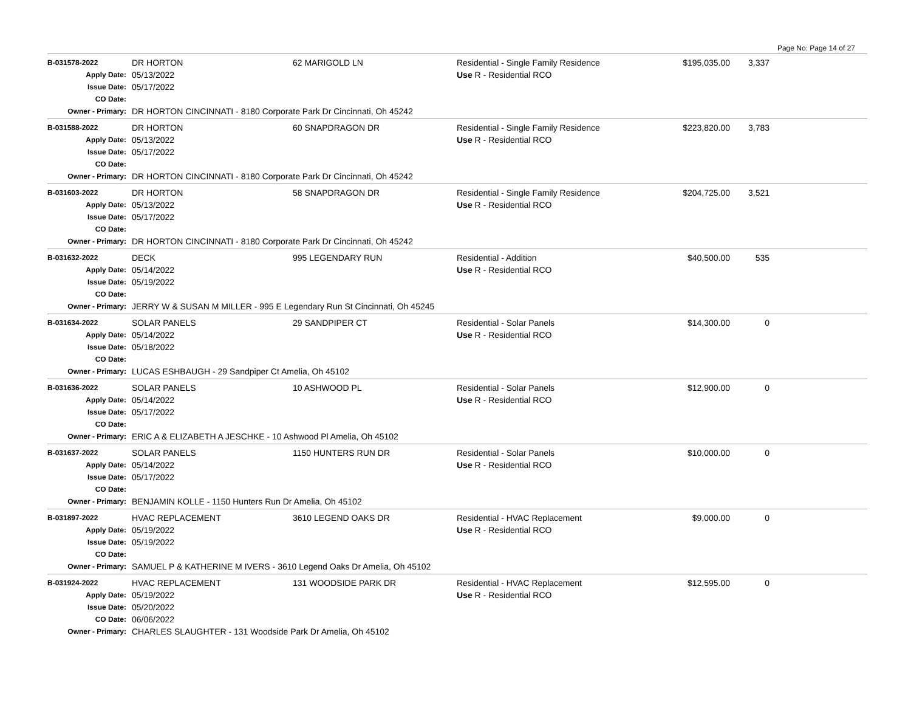Page No: Page 14 of 27
| B-031578-2022 | DR HORTON | 62 MARIGOLD LN | Residential - Single Family Residence | $195,035.00 | 3,337 | |
| Apply Date: | 05/13/2022 | | Use R - Residential RCO | | | |
| Issue Date: | 05/17/2022 | | | | | |
| CO Date: | | | | | | |
| Owner - Primary: | DR HORTON CINCINNATI - 8180 Corporate Park Dr Cincinnati, Oh 45242 | | | | | |
| B-031588-2022 | DR HORTON | 60 SNAPDRAGON DR | Residential - Single Family Residence | $223,820.00 | 3,783 | |
| Apply Date: | 05/13/2022 | | Use R - Residential RCO | | | |
| Issue Date: | 05/17/2022 | | | | | |
| CO Date: | | | | | | |
| Owner - Primary: | DR HORTON CINCINNATI - 8180 Corporate Park Dr Cincinnati, Oh 45242 | | | | | |
| B-031603-2022 | DR HORTON | 58 SNAPDRAGON DR | Residential - Single Family Residence | $204,725.00 | 3,521 | |
| Apply Date: | 05/13/2022 | | Use R - Residential RCO | | | |
| Issue Date: | 05/17/2022 | | | | | |
| CO Date: | | | | | | |
| Owner - Primary: | DR HORTON CINCINNATI - 8180 Corporate Park Dr Cincinnati, Oh 45242 | | | | | |
| B-031632-2022 | DECK | 995 LEGENDARY RUN | Residential - Addition | $40,500.00 | 535 | |
| Apply Date: | 05/14/2022 | | Use R - Residential RCO | | | |
| Issue Date: | 05/19/2022 | | | | | |
| CO Date: | | | | | | |
| Owner - Primary: | JERRY W & SUSAN M MILLER - 995 E Legendary Run St Cincinnati, Oh 45245 | | | | | |
| B-031634-2022 | SOLAR PANELS | 29 SANDPIPER CT | Residential - Solar Panels | $14,300.00 | 0 | |
| Apply Date: | 05/14/2022 | | Use R - Residential RCO | | | |
| Issue Date: | 05/18/2022 | | | | | |
| CO Date: | | | | | | |
| Owner - Primary: | LUCAS ESHBAUGH - 29 Sandpiper Ct Amelia, Oh 45102 | | | | | |
| B-031636-2022 | SOLAR PANELS | 10 ASHWOOD PL | Residential - Solar Panels | $12,900.00 | 0 | |
| Apply Date: | 05/14/2022 | | Use R - Residential RCO | | | |
| Issue Date: | 05/17/2022 | | | | | |
| CO Date: | | | | | | |
| Owner - Primary: | ERIC A & ELIZABETH A JESCHKE - 10 Ashwood Pl Amelia, Oh 45102 | | | | | |
| B-031637-2022 | SOLAR PANELS | 1150 HUNTERS RUN DR | Residential - Solar Panels | $10,000.00 | 0 | |
| Apply Date: | 05/14/2022 | | Use R - Residential RCO | | | |
| Issue Date: | 05/17/2022 | | | | | |
| CO Date: | | | | | | |
| Owner - Primary: | BENJAMIN KOLLE - 1150 Hunters Run Dr Amelia, Oh 45102 | | | | | |
| B-031897-2022 | HVAC REPLACEMENT | 3610 LEGEND OAKS DR | Residential - HVAC Replacement | $9,000.00 | 0 | |
| Apply Date: | 05/19/2022 | | Use R - Residential RCO | | | |
| Issue Date: | 05/19/2022 | | | | | |
| CO Date: | | | | | | |
| Owner - Primary: | SAMUEL P & KATHERINE M IVERS - 3610 Legend Oaks Dr Amelia, Oh 45102 | | | | | |
| B-031924-2022 | HVAC REPLACEMENT | 131 WOODSIDE PARK DR | Residential - HVAC Replacement | $12,595.00 | 0 | |
| Apply Date: | 05/19/2022 | | Use R - Residential RCO | | | |
| Issue Date: | 05/20/2022 | | | | | |
| CO Date: | 06/06/2022 | | | | | |
| Owner - Primary: | CHARLES SLAUGHTER - 131 Woodside Park Dr Amelia, Oh 45102 | | | | | |